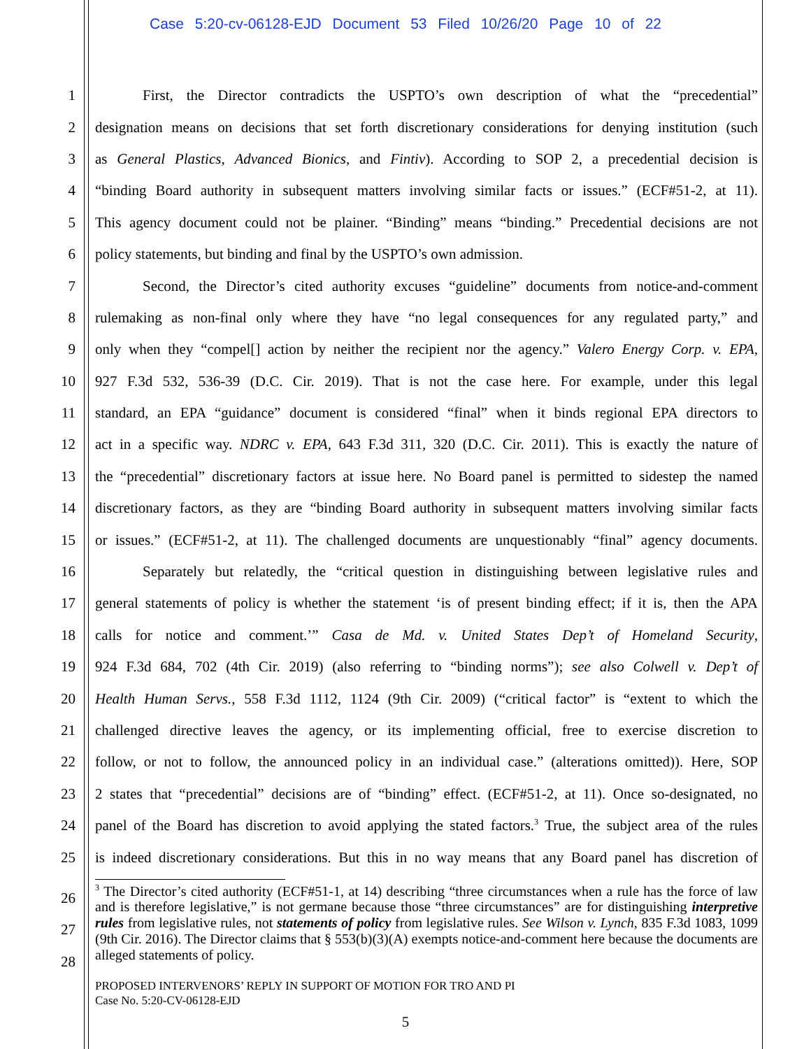Case 5:20-cv-06128-EJD Document 53 Filed 10/26/20 Page 10 of 22
1 First, the Director contradicts the USPTO’s own description of what the “precedential”
2 designation means on decisions that set forth discretionary considerations for denying institution (such
3 as General Plastics, Advanced Bionics, and Fintiv). According to SOP 2, a precedential decision is
4 “binding Board authority in subsequent matters involving similar facts or issues.” (ECF#51-2, at 11).
5 This agency document could not be plainer. “Binding” means “binding.” Precedential decisions are not
6 policy statements, but binding and final by the USPTO’s own admission.
7 Second, the Director’s cited authority excuses “guideline” documents from notice-and-comment
8 rulemaking as non-final only where they have “no legal consequences for any regulated party,” and
9 only when they “compel[] action by neither the recipient nor the agency.” Valero Energy Corp. v. EPA,
10 927 F.3d 532, 536-39 (D.C. Cir. 2019). That is not the case here. For example, under this legal
11 standard, an EPA “guidance” document is considered “final” when it binds regional EPA directors to
12 act in a specific way. NDRC v. EPA, 643 F.3d 311, 320 (D.C. Cir. 2011). This is exactly the nature of
13 the “precedential” discretionary factors at issue here. No Board panel is permitted to sidestep the named
14 discretionary factors, as they are “binding Board authority in subsequent matters involving similar facts
15 or issues.” (ECF#51-2, at 11). The challenged documents are unquestionably “final” agency documents.
16 Separately but relatedly, the “critical question in distinguishing between legislative rules and
17 general statements of policy is whether the statement ‘is of present binding effect; if it is, then the APA
18 calls for notice and comment.’” Casa de Md. v. United States Dep’t of Homeland Security,
19 924 F.3d 684, 702 (4th Cir. 2019) (also referring to “binding norms”); see also Colwell v. Dep’t of
20 Health Human Servs., 558 F.3d 1112, 1124 (9th Cir. 2009) (“critical factor” is “extent to which the
21 challenged directive leaves the agency, or its implementing official, free to exercise discretion to
22 follow, or not to follow, the announced policy in an individual case.” (alterations omitted)). Here, SOP
23 2 states that “precedential” decisions are of “binding” effect. (ECF#51-2, at 11). Once so-designated, no
24 panel of the Board has discretion to avoid applying the stated factors.<sup>3</sup> True, the subject area of the rules
25 is indeed discretionary considerations. But this in no way means that any Board panel has discretion of
<sup>3</sup> The Director’s cited authority (ECF#51-1, at 14) describing “three circumstances when a rule has the force of law and is therefore legislative,” is not germane because those “three circumstances” are for distinguishing interpretive rules from legislative rules, not statements of policy from legislative rules. See Wilson v. Lynch, 835 F.3d 1083, 1099 (9th Cir. 2016). The Director claims that § 553(b)(3)(A) exempts notice-and-comment here because the documents are alleged statements of policy.
26
27
28
PROPOSED INTERVENORS’ REPLY IN SUPPORT OF MOTION FOR TRO AND PI
Case No. 5:20-CV-06128-EJD
5